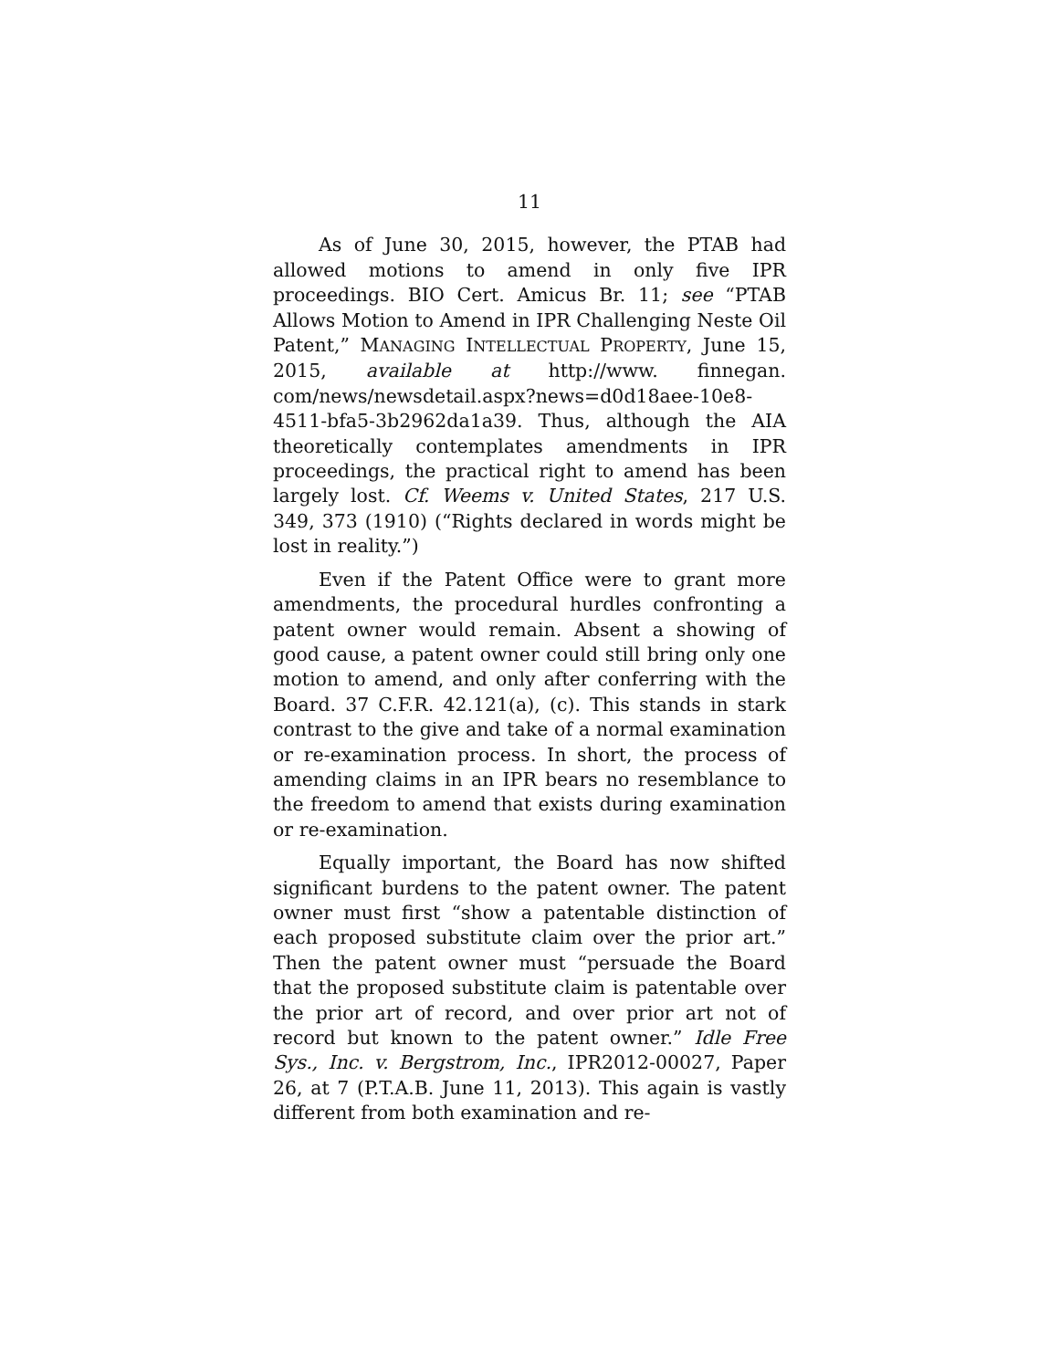11
As of June 30, 2015, however, the PTAB had allowed motions to amend in only five IPR proceedings. BIO Cert. Amicus Br. 11; see “PTAB Allows Motion to Amend in IPR Challenging Neste Oil Patent,” MANAGING INTELLECTUAL PROPERTY, June 15, 2015, available at http://www. finnegan. com/news/newsdetail.aspx?news=d0d18aee-10e8-4511-bfa5-3b2962da1a39. Thus, although the AIA theoretically contemplates amendments in IPR proceedings, the practical right to amend has been largely lost. Cf. Weems v. United States, 217 U.S. 349, 373 (1910) (“Rights declared in words might be lost in reality.”)
Even if the Patent Office were to grant more amendments, the procedural hurdles confronting a patent owner would remain. Absent a showing of good cause, a patent owner could still bring only one motion to amend, and only after conferring with the Board. 37 C.F.R. 42.121(a), (c). This stands in stark contrast to the give and take of a normal examination or re-examination process. In short, the process of amending claims in an IPR bears no resemblance to the freedom to amend that exists during examination or re-examination.
Equally important, the Board has now shifted significant burdens to the patent owner. The patent owner must first “show a patentable distinction of each proposed substitute claim over the prior art.” Then the patent owner must “persuade the Board that the proposed substitute claim is patentable over the prior art of record, and over prior art not of record but known to the patent owner.” Idle Free Sys., Inc. v. Bergstrom, Inc., IPR2012-00027, Paper 26, at 7 (P.T.A.B. June 11, 2013). This again is vastly different from both examination and re-